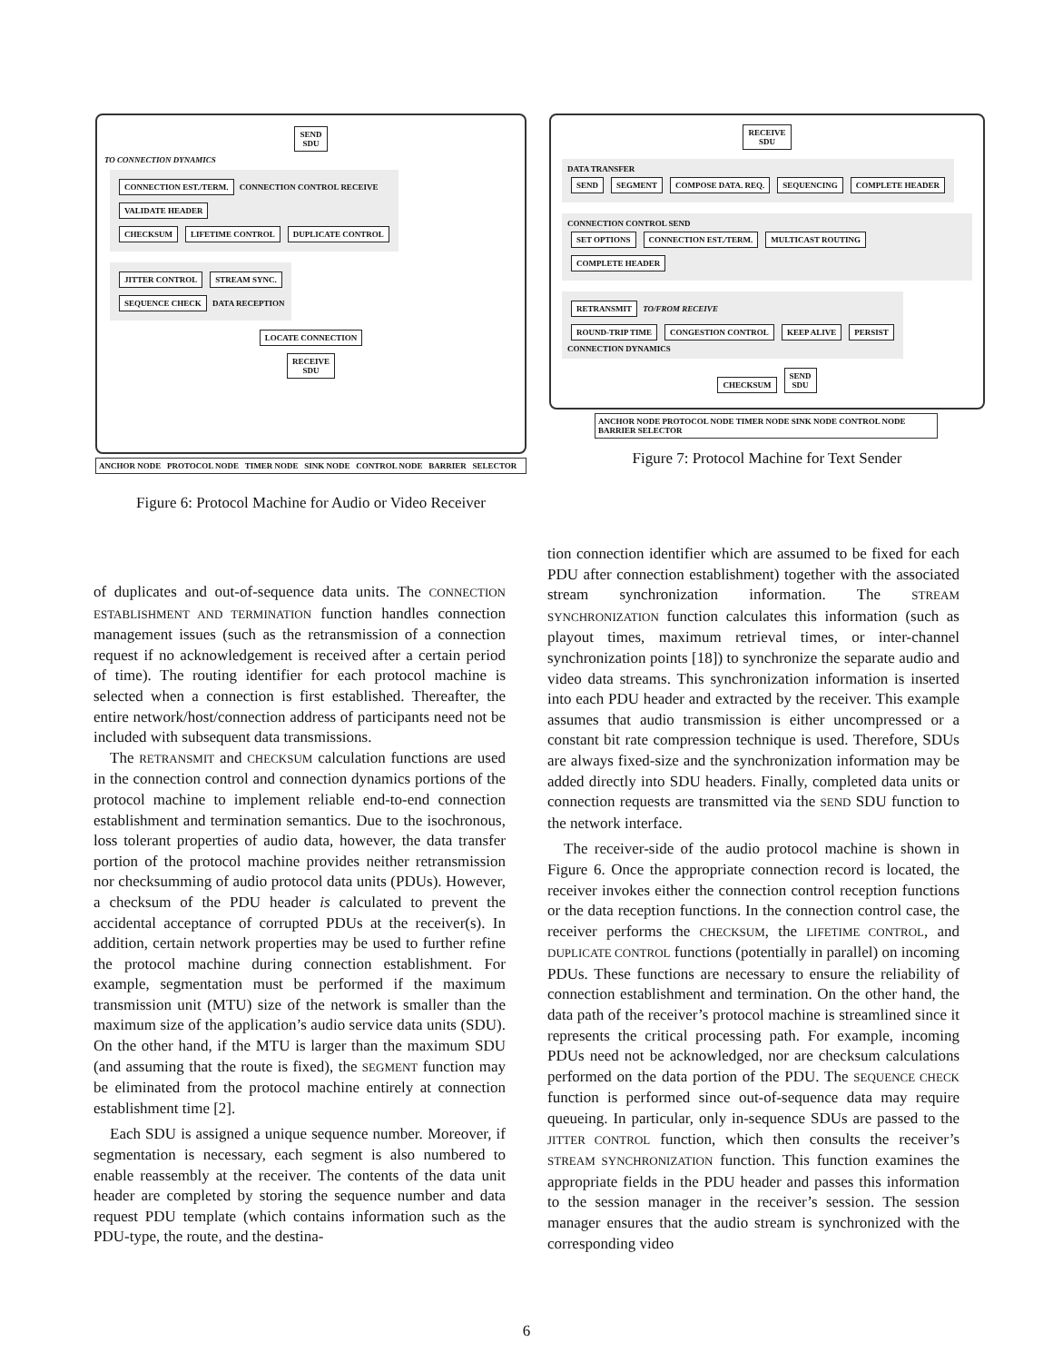SEND
SDU
TO CONNECTION DYNAMICS
CONNECTION EST./TERM. CONNECTION CONTROL RECEIVE
VALIDATE HEADER
CHECKSUM LIFETIME CONTROL DUPLICATE CONTROL
JITTER CONTROL STREAM SYNC.
SEQUENCE CHECK DATA RECEPTION
LOCATE CONNECTION
RECEIVE
SDU
ANCHOR NODE PROTOCOL NODE TIMER NODE SINK NODE CONTROL NODE BARRIER SELECTOR
Figure 6: Protocol Machine for Audio or Video Receiver
RECEIVE
SDU
DATA TRANSFER
SEND SEGMENT COMPOSE DATA. REQ. SEQUENCING COMPLETE HEADER
CONNECTION CONTROL SEND
SET OPTIONS CONNECTION EST./TERM. MULTICAST ROUTING COMPLETE HEADER
RETRANSMIT TO/FROM RECEIVE
ROUND-TRIP TIME CONGESTION CONTROL KEEP ALIVE PERSIST
CONNECTION DYNAMICS
CHECKSUM SEND
SDU
ANCHOR NODE PROTOCOL NODE TIMER NODE SINK NODE CONTROL NODE BARRIER SELECTOR
Figure 7: Protocol Machine for Text Sender
of duplicates and out-of-sequence data units. The CONNECTION ESTABLISHMENT AND TERMINATION function handles connection management issues (such as the retransmission of a connection request if no acknowledgement is received after a certain period of time). The routing identifier for each protocol machine is selected when a connection is first established. Thereafter, the entire network/host/connection address of participants need not be included with subsequent data transmissions.
The RETRANSMIT and CHECKSUM calculation functions are used in the connection control and connection dynamics portions of the protocol machine to implement reliable end-to-end connection establishment and termination semantics. Due to the isochronous, loss tolerant properties of audio data, however, the data transfer portion of the protocol machine provides neither retransmission nor checksumming of audio protocol data units (PDUs). However, a checksum of the PDU header is calculated to prevent the accidental acceptance of corrupted PDUs at the receiver(s). In addition, certain network properties may be used to further refine the protocol machine during connection establishment. For example, segmentation must be performed if the maximum transmission unit (MTU) size of the network is smaller than the maximum size of the application’s audio service data units (SDU). On the other hand, if the MTU is larger than the maximum SDU (and assuming that the route is fixed), the SEGMENT function may be eliminated from the protocol machine entirely at connection establishment time [2].
Each SDU is assigned a unique sequence number. Moreover, if segmentation is necessary, each segment is also numbered to enable reassembly at the receiver. The contents of the data unit header are completed by storing the sequence number and data request PDU template (which contains information such as the PDU-type, the route, and the destina-
tion connection identifier which are assumed to be fixed for each PDU after connection establishment) together with the associated stream synchronization information. The STREAM SYNCHRONIZATION function calculates this information (such as playout times, maximum retrieval times, or inter-channel synchronization points [18]) to synchronize the separate audio and video data streams. This synchronization information is inserted into each PDU header and extracted by the receiver. This example assumes that audio transmission is either uncompressed or a constant bit rate compression technique is used. Therefore, SDUs are always fixed-size and the synchronization information may be added directly into SDU headers. Finally, completed data units or connection requests are transmitted via the SEND SDU function to the network interface.
The receiver-side of the audio protocol machine is shown in Figure 6. Once the appropriate connection record is located, the receiver invokes either the connection control reception functions or the data reception functions. In the connection control case, the receiver performs the CHECKSUM, the LIFETIME CONTROL, and DUPLICATE CONTROL functions (potentially in parallel) on incoming PDUs. These functions are necessary to ensure the reliability of connection establishment and termination. On the other hand, the data path of the receiver’s protocol machine is streamlined since it represents the critical processing path. For example, incoming PDUs need not be acknowledged, nor are checksum calculations performed on the data portion of the PDU. The SEQUENCE CHECK function is performed since out-of-sequence data may require queueing. In particular, only in-sequence SDUs are passed to the JITTER CONTROL function, which then consults the receiver’s STREAM SYNCHRONIZATION function. This function examines the appropriate fields in the PDU header and passes this information to the session manager in the receiver’s session. The session manager ensures that the audio stream is synchronized with the corresponding video
6